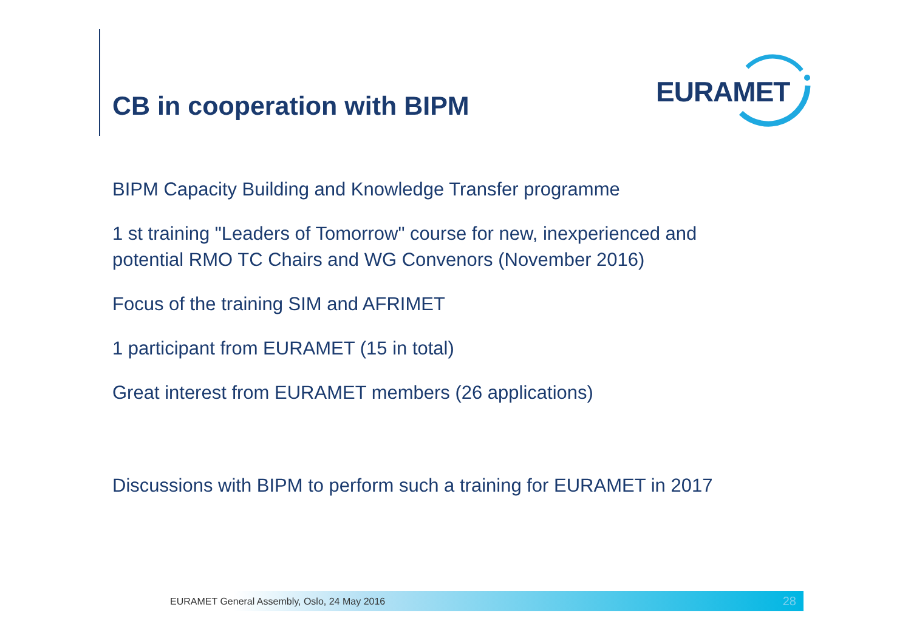CB in cooperation with BIPM
EURAMET
BIPM Capacity Building and Knowledge Transfer programme
1 st training "Leaders of Tomorrow" course for new, inexperienced and
potential RMO TC Chairs and WG Convenors (November 2016)
Focus of the training SIM and AFRIMET
1 participant from EURAMET (15 in total)
Great interest from EURAMET members (26 applications)
Discussions with BIPM to perform such a training for EURAMET in 2017
EURAMET General Assembly, Oslo, 24 May 2016 28